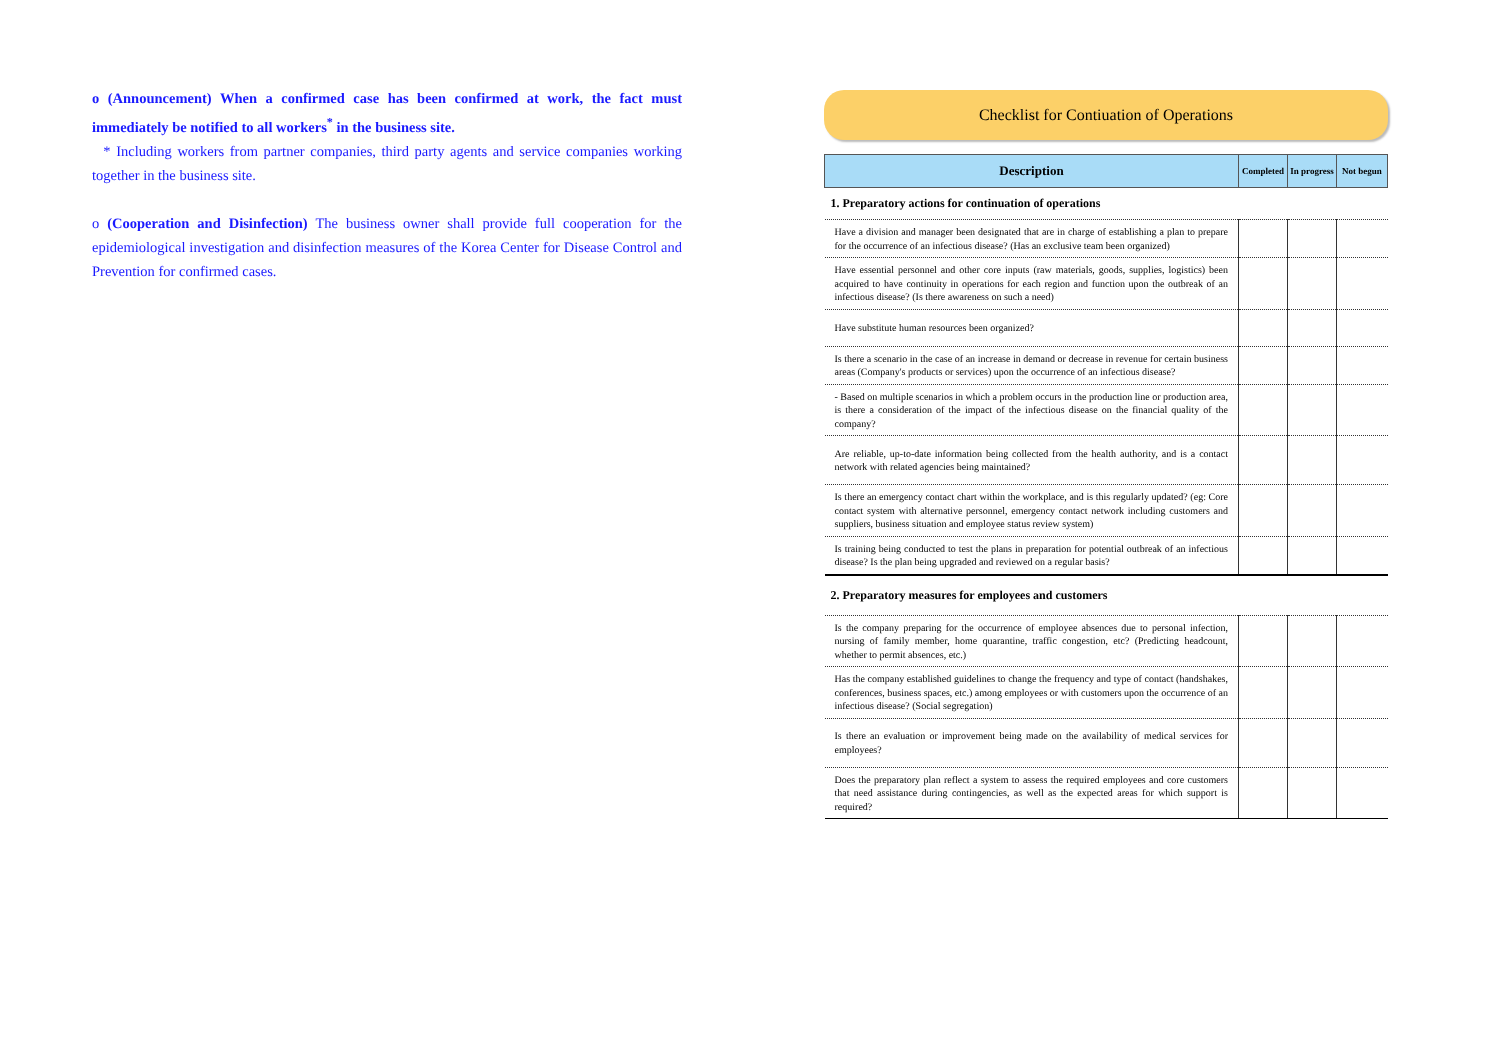o (Announcement) When a confirmed case has been confirmed at work, the fact must immediately be notified to all workers<sup>*</sup> in the business site.
* Including workers from partner companies, third party agents and service companies working together in the business site.
o (Cooperation and Disinfection) The business owner shall provide full cooperation for the epidemiological investigation and disinfection measures of the Korea Center for Disease Control and Prevention for confirmed cases.
Checklist for Contiuation of Operations
| Description | Completed | In progress | Not begun |
| --- | --- | --- | --- |
| 1. Preparatory actions for continuation of operations | | | |
| Have a division and manager been designated that are in charge of establishing a plan to prepare for the occurrence of an infectious disease? (Has an exclusive team been organized) | | | |
| Have essential personnel and other core inputs (raw materials, goods, supplies, logistics) been acquired to have continuity in operations for each region and function upon the outbreak of an infectious disease? (Is there awareness on such a need) | | | |
| Have substitute human resources been organized? | | | |
| Is there a scenario in the case of an increase in demand or decrease in revenue for certain business areas (Company's products or services) upon the occurrence of an infectious disease? | | | |
| - Based on multiple scenarios in which a problem occurs in the production line or production area, is there a consideration of the impact of the infectious disease on the financial quality of the company? | | | |
| Are reliable, up-to-date information being collected from the health authority, and is a contact network with related agencies being maintained? | | | |
| Is there an emergency contact chart within the workplace, and is this regularly updated? (eg: Core contact system with alternative personnel, emergency contact network including customers and suppliers, business situation and employee status review system) | | | |
| Is training being conducted to test the plans in preparation for potential outbreak of an infectious disease? Is the plan being upgraded and reviewed on a regular basis? | | | |
| 2. Preparatory measures for employees and customers | | | |
| Is the company preparing for the occurrence of employee absences due to personal infection, nursing of family member, home quarantine, traffic congestion, etc? (Predicting headcount, whether to permit absences, etc.) | | | |
| Has the company established guidelines to change the frequency and type of contact (handshakes, conferences, business spaces, etc.) among employees or with customers upon the occurrence of an infectious disease? (Social segregation) | | | |
| Is there an evaluation or improvement being made on the availability of medical services for employees? | | | |
| Does the preparatory plan reflect a system to assess the required employees and core customers that need assistance during contingencies, as well as the expected areas for which support is required? | | | |